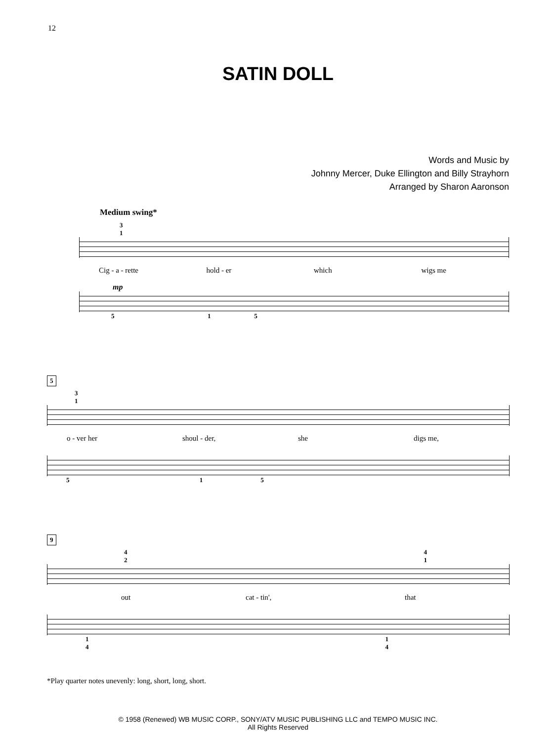12
SATIN DOLL
Words and Music by
Johnny Mercer, Duke Ellington and Billy Strayhorn
Arranged by Sharon Aaronson
Medium swing*
3
1
Cig - a - rette hold - er which wigs me
mp
5 1 5
5
3
1
o - ver her shoul - der, she digs me,
5 1 5
9
4
2 4
1
out cat - tin', that
1
4 1
4
*Play quarter notes unevenly: long, short, long, short.
© 1958 (Renewed) WB MUSIC CORP., SONY/ATV MUSIC PUBLISHING LLC and TEMPO MUSIC INC.
All Rights Reserved